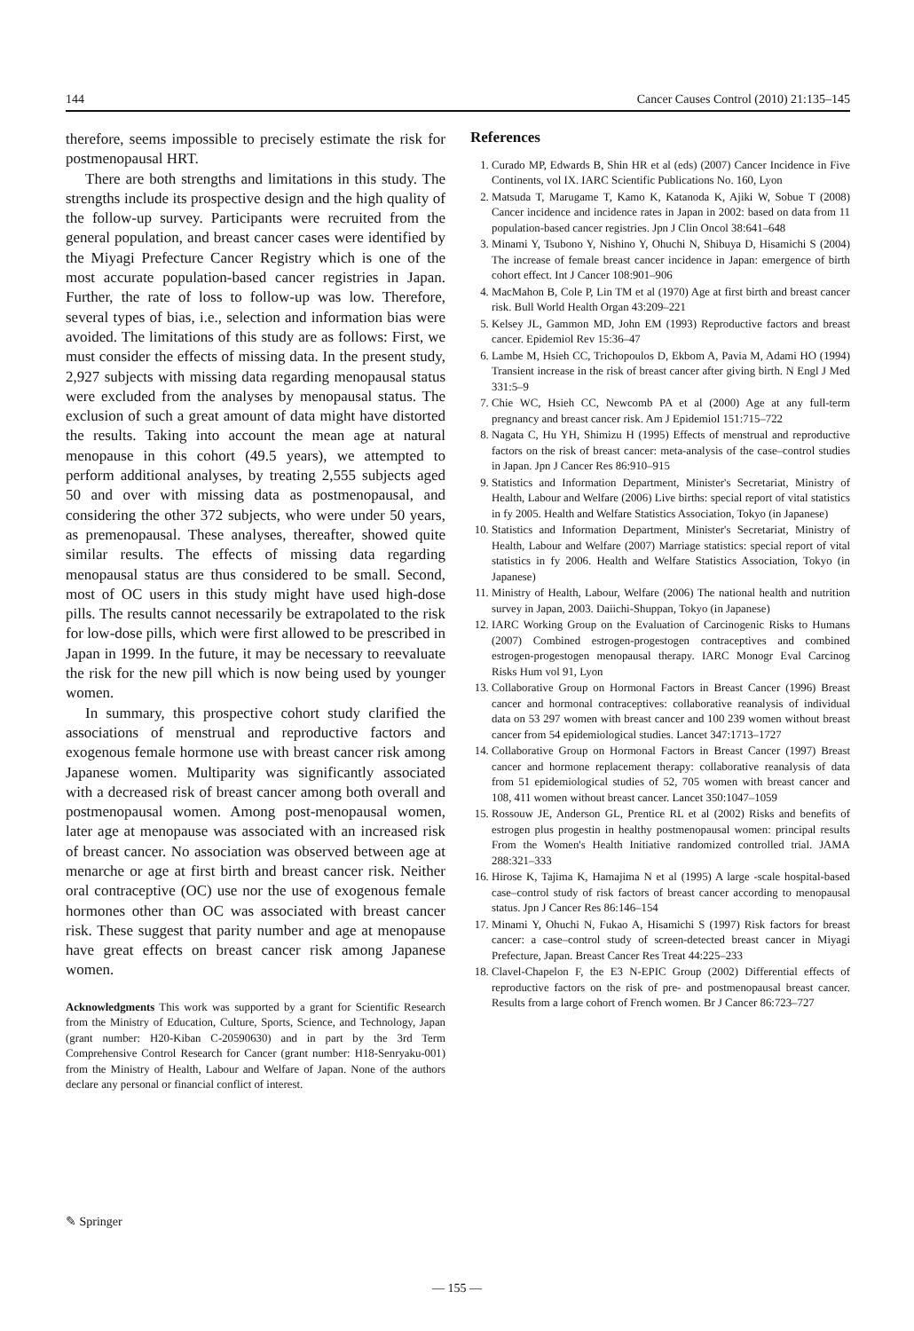144 Cancer Causes Control (2010) 21:135–145
therefore, seems impossible to precisely estimate the risk for postmenopausal HRT.
There are both strengths and limitations in this study. The strengths include its prospective design and the high quality of the follow-up survey. Participants were recruited from the general population, and breast cancer cases were identified by the Miyagi Prefecture Cancer Registry which is one of the most accurate population-based cancer registries in Japan. Further, the rate of loss to follow-up was low. Therefore, several types of bias, i.e., selection and information bias were avoided. The limitations of this study are as follows: First, we must consider the effects of missing data. In the present study, 2,927 subjects with missing data regarding menopausal status were excluded from the analyses by menopausal status. The exclusion of such a great amount of data might have distorted the results. Taking into account the mean age at natural menopause in this cohort (49.5 years), we attempted to perform additional analyses, by treating 2,555 subjects aged 50 and over with missing data as postmenopausal, and considering the other 372 subjects, who were under 50 years, as premenopausal. These analyses, thereafter, showed quite similar results. The effects of missing data regarding menopausal status are thus considered to be small. Second, most of OC users in this study might have used high-dose pills. The results cannot necessarily be extrapolated to the risk for low-dose pills, which were first allowed to be prescribed in Japan in 1999. In the future, it may be necessary to reevaluate the risk for the new pill which is now being used by younger women.
In summary, this prospective cohort study clarified the associations of menstrual and reproductive factors and exogenous female hormone use with breast cancer risk among Japanese women. Multiparity was significantly associated with a decreased risk of breast cancer among both overall and postmenopausal women. Among post-menopausal women, later age at menopause was associated with an increased risk of breast cancer. No association was observed between age at menarche or age at first birth and breast cancer risk. Neither oral contraceptive (OC) use nor the use of exogenous female hormones other than OC was associated with breast cancer risk. These suggest that parity number and age at menopause have great effects on breast cancer risk among Japanese women.
Acknowledgments This work was supported by a grant for Scientific Research from the Ministry of Education, Culture, Sports, Science, and Technology, Japan (grant number: H20-Kiban C-20590630) and in part by the 3rd Term Comprehensive Control Research for Cancer (grant number: H18-Senryaku-001) from the Ministry of Health, Labour and Welfare of Japan. None of the authors declare any personal or financial conflict of interest.
References
1. Curado MP, Edwards B, Shin HR et al (eds) (2007) Cancer Incidence in Five Continents, vol IX. IARC Scientific Publications No. 160, Lyon
2. Matsuda T, Marugame T, Kamo K, Katanoda K, Ajiki W, Sobue T (2008) Cancer incidence and incidence rates in Japan in 2002: based on data from 11 population-based cancer registries. Jpn J Clin Oncol 38:641–648
3. Minami Y, Tsubono Y, Nishino Y, Ohuchi N, Shibuya D, Hisamichi S (2004) The increase of female breast cancer incidence in Japan: emergence of birth cohort effect. Int J Cancer 108:901–906
4. MacMahon B, Cole P, Lin TM et al (1970) Age at first birth and breast cancer risk. Bull World Health Organ 43:209–221
5. Kelsey JL, Gammon MD, John EM (1993) Reproductive factors and breast cancer. Epidemiol Rev 15:36–47
6. Lambe M, Hsieh CC, Trichopoulos D, Ekbom A, Pavia M, Adami HO (1994) Transient increase in the risk of breast cancer after giving birth. N Engl J Med 331:5–9
7. Chie WC, Hsieh CC, Newcomb PA et al (2000) Age at any full-term pregnancy and breast cancer risk. Am J Epidemiol 151:715–722
8. Nagata C, Hu YH, Shimizu H (1995) Effects of menstrual and reproductive factors on the risk of breast cancer: meta-analysis of the case–control studies in Japan. Jpn J Cancer Res 86:910–915
9. Statistics and Information Department, Minister's Secretariat, Ministry of Health, Labour and Welfare (2006) Live births: special report of vital statistics in fy 2005. Health and Welfare Statistics Association, Tokyo (in Japanese)
10. Statistics and Information Department, Minister's Secretariat, Ministry of Health, Labour and Welfare (2007) Marriage statistics: special report of vital statistics in fy 2006. Health and Welfare Statistics Association, Tokyo (in Japanese)
11. Ministry of Health, Labour, Welfare (2006) The national health and nutrition survey in Japan, 2003. Daiichi-Shuppan, Tokyo (in Japanese)
12. IARC Working Group on the Evaluation of Carcinogenic Risks to Humans (2007) Combined estrogen-progestogen contraceptives and combined estrogen-progestogen menopausal therapy. IARC Monogr Eval Carcinog Risks Hum vol 91, Lyon
13. Collaborative Group on Hormonal Factors in Breast Cancer (1996) Breast cancer and hormonal contraceptives: collaborative reanalysis of individual data on 53 297 women with breast cancer and 100 239 women without breast cancer from 54 epidemiological studies. Lancet 347:1713–1727
14. Collaborative Group on Hormonal Factors in Breast Cancer (1997) Breast cancer and hormone replacement therapy: collaborative reanalysis of data from 51 epidemiological studies of 52, 705 women with breast cancer and 108, 411 women without breast cancer. Lancet 350:1047–1059
15. Rossouw JE, Anderson GL, Prentice RL et al (2002) Risks and benefits of estrogen plus progestin in healthy postmenopausal women: principal results From the Women's Health Initiative randomized controlled trial. JAMA 288:321–333
16. Hirose K, Tajima K, Hamajima N et al (1995) A large -scale hospital-based case–control study of risk factors of breast cancer according to menopausal status. Jpn J Cancer Res 86:146–154
17. Minami Y, Ohuchi N, Fukao A, Hisamichi S (1997) Risk factors for breast cancer: a case–control study of screen-detected breast cancer in Miyagi Prefecture, Japan. Breast Cancer Res Treat 44:225–233
18. Clavel-Chapelon F, the E3 N-EPIC Group (2002) Differential effects of reproductive factors on the risk of pre- and postmenopausal breast cancer. Results from a large cohort of French women. Br J Cancer 86:723–727
✎ Springer
— 155 —